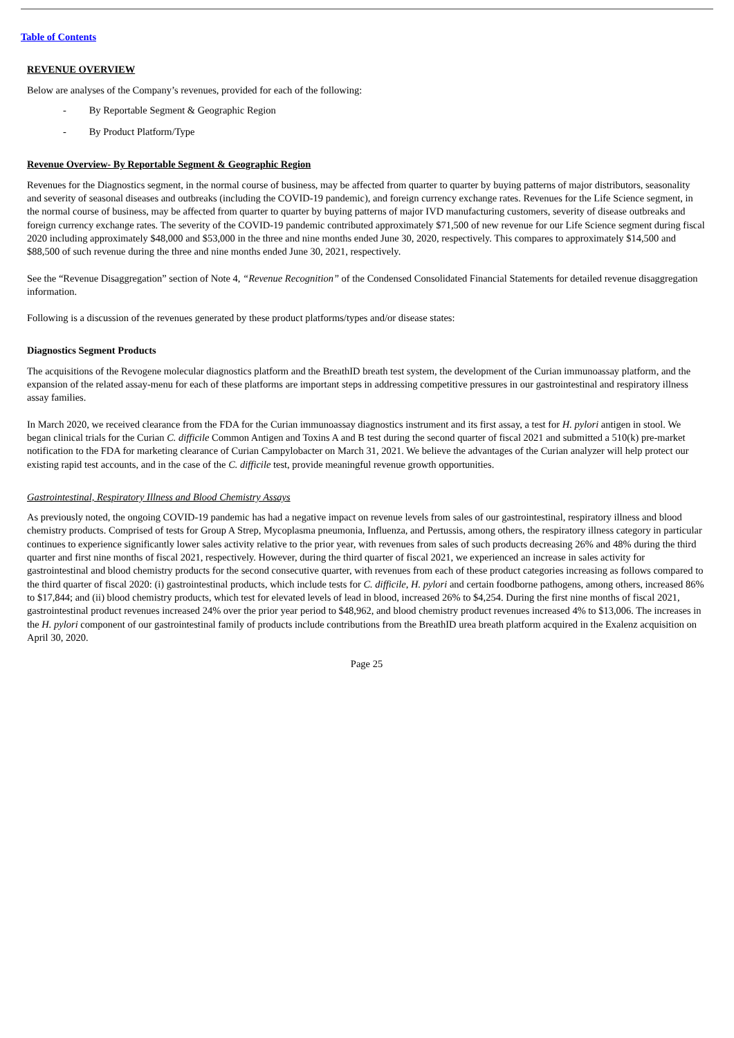Table of Contents
REVENUE OVERVIEW
Below are analyses of the Company’s revenues, provided for each of the following:
- By Reportable Segment & Geographic Region
- By Product Platform/Type
Revenue Overview- By Reportable Segment & Geographic Region
Revenues for the Diagnostics segment, in the normal course of business, may be affected from quarter to quarter by buying patterns of major distributors, seasonality and severity of seasonal diseases and outbreaks (including the COVID-19 pandemic), and foreign currency exchange rates. Revenues for the Life Science segment, in the normal course of business, may be affected from quarter to quarter by buying patterns of major IVD manufacturing customers, severity of disease outbreaks and foreign currency exchange rates. The severity of the COVID-19 pandemic contributed approximately $71,500 of new revenue for our Life Science segment during fiscal 2020 including approximately $48,000 and $53,000 in the three and nine months ended June 30, 2020, respectively. This compares to approximately $14,500 and $88,500 of such revenue during the three and nine months ended June 30, 2021, respectively.
See the “Revenue Disaggregation” section of Note 4, “Revenue Recognition” of the Condensed Consolidated Financial Statements for detailed revenue disaggregation information.
Following is a discussion of the revenues generated by these product platforms/types and/or disease states:
Diagnostics Segment Products
The acquisitions of the Revogene molecular diagnostics platform and the BreathID breath test system, the development of the Curian immunoassay platform, and the expansion of the related assay-menu for each of these platforms are important steps in addressing competitive pressures in our gastrointestinal and respiratory illness assay families.
In March 2020, we received clearance from the FDA for the Curian immunoassay diagnostics instrument and its first assay, a test for H. pylori antigen in stool. We began clinical trials for the Curian C. difficile Common Antigen and Toxins A and B test during the second quarter of fiscal 2021 and submitted a 510(k) pre-market notification to the FDA for marketing clearance of Curian Campylobacter on March 31, 2021. We believe the advantages of the Curian analyzer will help protect our existing rapid test accounts, and in the case of the C. difficile test, provide meaningful revenue growth opportunities.
Gastrointestinal, Respiratory Illness and Blood Chemistry Assays
As previously noted, the ongoing COVID-19 pandemic has had a negative impact on revenue levels from sales of our gastrointestinal, respiratory illness and blood chemistry products. Comprised of tests for Group A Strep, Mycoplasma pneumonia, Influenza, and Pertussis, among others, the respiratory illness category in particular continues to experience significantly lower sales activity relative to the prior year, with revenues from sales of such products decreasing 26% and 48% during the third quarter and first nine months of fiscal 2021, respectively. However, during the third quarter of fiscal 2021, we experienced an increase in sales activity for gastrointestinal and blood chemistry products for the second consecutive quarter, with revenues from each of these product categories increasing as follows compared to the third quarter of fiscal 2020: (i) gastrointestinal products, which include tests for C. difficile, H. pylori and certain foodborne pathogens, among others, increased 86% to $17,844; and (ii) blood chemistry products, which test for elevated levels of lead in blood, increased 26% to $4,254. During the first nine months of fiscal 2021, gastrointestinal product revenues increased 24% over the prior year period to $48,962, and blood chemistry product revenues increased 4% to $13,006. The increases in the H. pylori component of our gastrointestinal family of products include contributions from the BreathID urea breath platform acquired in the Exalenz acquisition on April 30, 2020.
Page 25